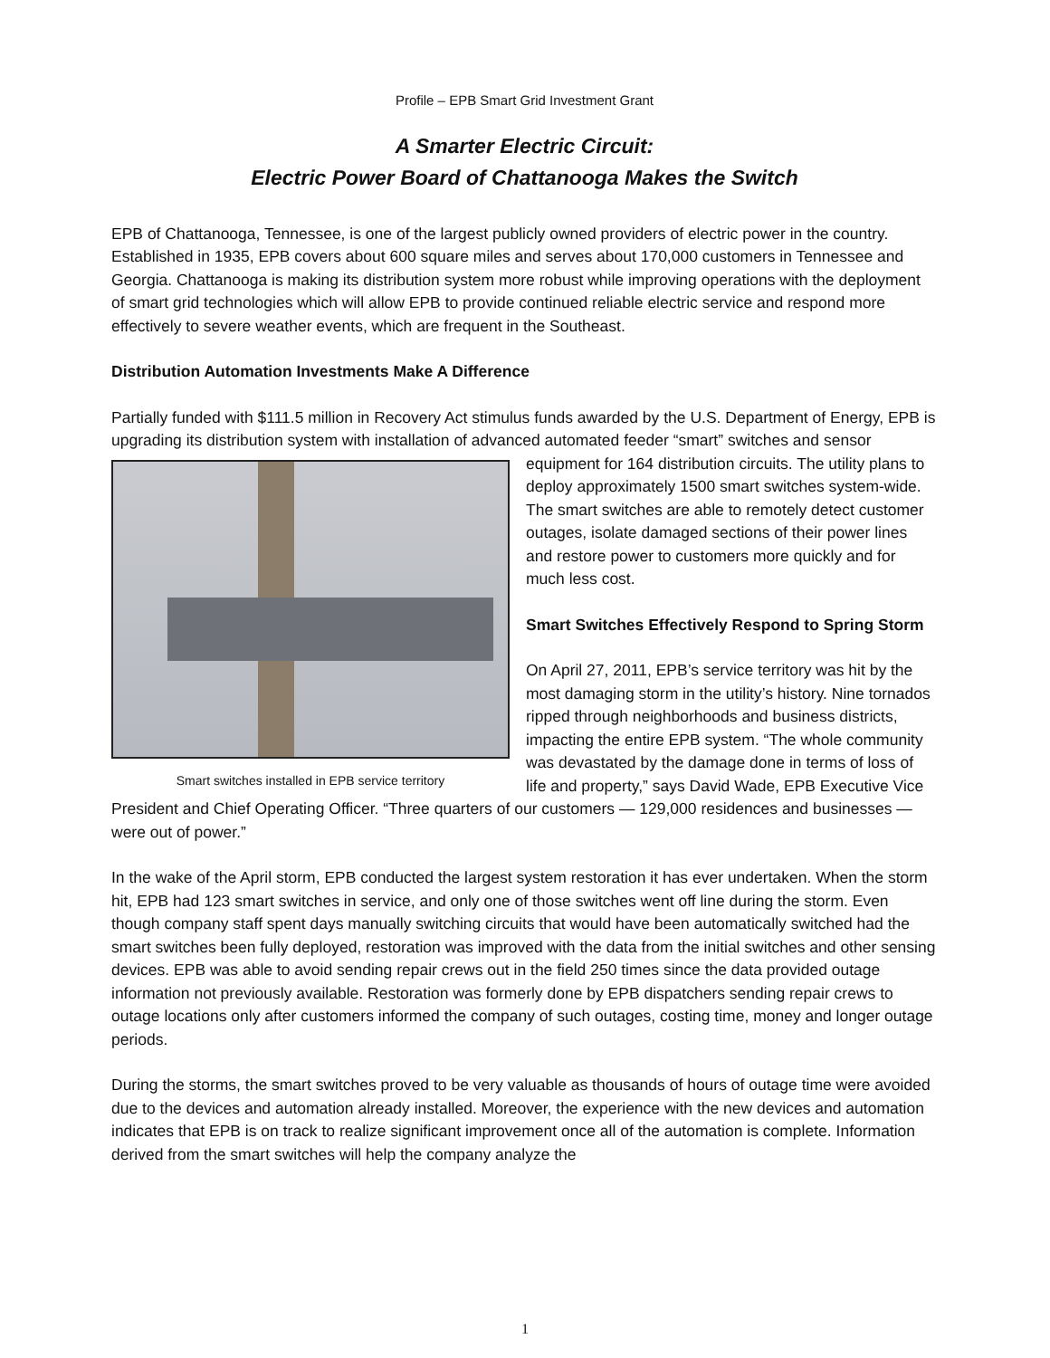Profile – EPB Smart Grid Investment Grant
A Smarter Electric Circuit:
Electric Power Board of Chattanooga Makes the Switch
EPB of Chattanooga, Tennessee, is one of the largest publicly owned providers of electric power in the country. Established in 1935, EPB covers about 600 square miles and serves about 170,000 customers in Tennessee and Georgia. Chattanooga is making its distribution system more robust while improving operations with the deployment of smart grid technologies which will allow EPB to provide continued reliable electric service and respond more effectively to severe weather events, which are frequent in the Southeast.
Distribution Automation Investments Make A Difference
Partially funded with $111.5 million in Recovery Act stimulus funds awarded by the U.S. Department of Energy, EPB is upgrading its distribution system with installation of advanced automated feeder “smart” Smart switches installed in EPB service territory switches and sensor equipment for 164 distribution circuits. The utility plans to deploy approximately 1500 smart switches system-wide. The smart switches are able to remotely detect customer outages, isolate damaged sections of their power lines and restore power to customers more quickly and for much less cost.
Smart Switches Effectively Respond to Spring Storm
On April 27, 2011, EPB’s service territory was hit by the most damaging storm in the utility’s history. Nine tornados ripped through neighborhoods and business districts, impacting the entire EPB system. “The whole community was devastated by the damage done in terms of loss of life and property,” says David Wade, EPB Executive Vice President and Chief Operating Officer. “Three quarters of our customers — 129,000 residences and businesses — were out of power.”
In the wake of the April storm, EPB conducted the largest system restoration it has ever undertaken. When the storm hit, EPB had 123 smart switches in service, and only one of those switches went off line during the storm. Even though company staff spent days manually switching circuits that would have been automatically switched had the smart switches been fully deployed, restoration was improved with the data from the initial switches and other sensing devices. EPB was able to avoid sending repair crews out in the field 250 times since the data provided outage information not previously available. Restoration was formerly done by EPB dispatchers sending repair crews to outage locations only after customers informed the company of such outages, costing time, money and longer outage periods.
During the storms, the smart switches proved to be very valuable as thousands of hours of outage time were avoided due to the devices and automation already installed. Moreover, the experience with the new devices and automation indicates that EPB is on track to realize significant improvement once all of the automation is complete. Information derived from the smart switches will help the company analyze the
1